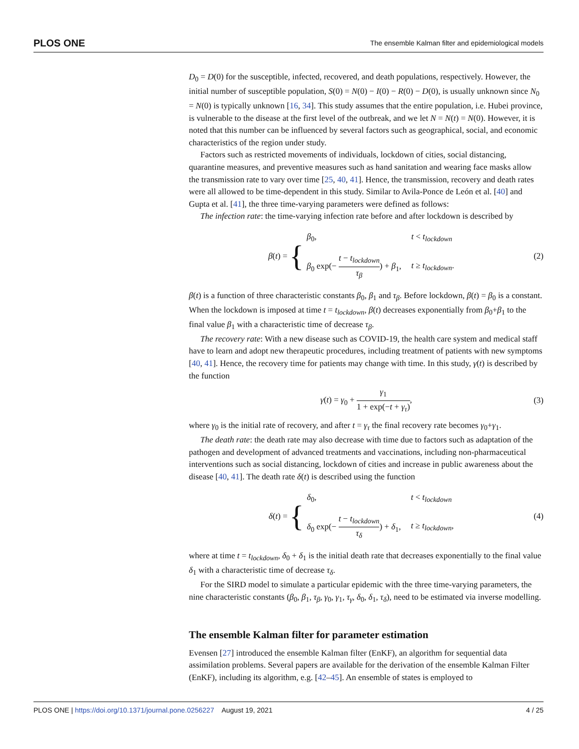PLOS ONE The ensemble Kalman filter and epidemiological models
D<sub>0</sub> = D(0) for the susceptible, infected, recovered, and death populations, respectively. However, the initial number of susceptible population, S(0) = N(0) − I(0) − R(0) − D(0), is usually unknown since N<sub>0</sub> = N(0) is typically unknown [16, 34]. This study assumes that the entire population, i.e. Hubei province, is vulnerable to the disease at the first level of the outbreak, and we let N = N(t) = N(0). However, it is noted that this number can be influenced by several factors such as geographical, social, and economic characteristics of the region under study.
Factors such as restricted movements of individuals, lockdown of cities, social distancing, quarantine measures, and preventive measures such as hand sanitation and wearing face masks allow the transmission rate to vary over time [25, 40, 41]. Hence, the transmission, recovery and death rates were all allowed to be time-dependent in this study. Similar to Avila-Ponce de León et al. [40] and Gupta et al. [41], the three time-varying parameters were defined as follows:
The infection rate: the time-varying infection rate before and after lockdown is described by
β(t) = {
| β<sub>0</sub>, | t < t<sub>lockdown</sub> |
| β<sub>0</sub> exp(− t − t<sub>lockdown</sub> τ<sub>β</sub> ) + β<sub>1</sub>, | t ≥ t<sub>lockdown</sub> . |
(2)
β(t) is a function of three characteristic constants β<sub>0</sub>, β<sub>1</sub> and τ<sub>β</sub>. Before lockdown, β(t) = β<sub>0</sub> is a constant. When the lockdown is imposed at time t = t<sub>lockdown</sub>, β(t) decreases exponentially from β<sub>0</sub>+β<sub>1</sub> to the final value β<sub>1</sub> with a characteristic time of decrease τ<sub>β</sub>.
The recovery rate: With a new disease such as COVID-19, the health care system and medical staff have to learn and adopt new therapeutic procedures, including treatment of patients with new symptoms [40, 41]. Hence, the recovery time for patients may change with time. In this study, γ(t) is described by the function
γ(t) = γ<sub>0</sub> + γ<sub>1</sub> 1 + exp(−t + γ<sub>τ</sub>), (3)
where γ<sub>0</sub> is the initial rate of recovery, and after t = γ<sub>τ</sub> the final recovery rate becomes γ<sub>0</sub>+γ<sub>1</sub>.
The death rate: the death rate may also decrease with time due to factors such as adaptation of the pathogen and development of advanced treatments and vaccinations, including non-pharmaceutical interventions such as social distancing, lockdown of cities and increase in public awareness about the disease [40, 41]. The death rate δ(t) is described using the function
δ(t) = {
| δ<sub>0</sub>, | t < t<sub>lockdown</sub> |
| δ<sub>0</sub> exp(− t − t<sub>lockdown</sub> τ<sub>δ</sub> ) + δ<sub>1</sub>, | t ≥ t<sub>lockdown</sub> , |
(4)
where at time t = t<sub>lockdown</sub>, δ<sub>0</sub> + δ<sub>1</sub> is the initial death rate that decreases exponentially to the final value δ<sub>1</sub> with a characteristic time of decrease τ<sub>δ</sub>.
For the SIRD model to simulate a particular epidemic with the three time-varying parameters, the nine characteristic constants (β<sub>0</sub>, β<sub>1</sub>, τ<sub>β</sub>, γ<sub>0</sub>, γ<sub>1</sub>, τ<sub>γ</sub>, δ<sub>0</sub>, δ<sub>1</sub>, τ<sub>δ</sub>), need to be estimated via inverse modelling.
The ensemble Kalman filter for parameter estimation
Evensen [27] introduced the ensemble Kalman filter (EnKF), an algorithm for sequential data assimilation problems. Several papers are available for the derivation of the ensemble Kalman Filter (EnKF), including its algorithm, e.g. [42–45]. An ensemble of states is employed to
PLOS ONE | https://doi.org/10.1371/journal.pone.0256227 August 19, 2021 4 / 25